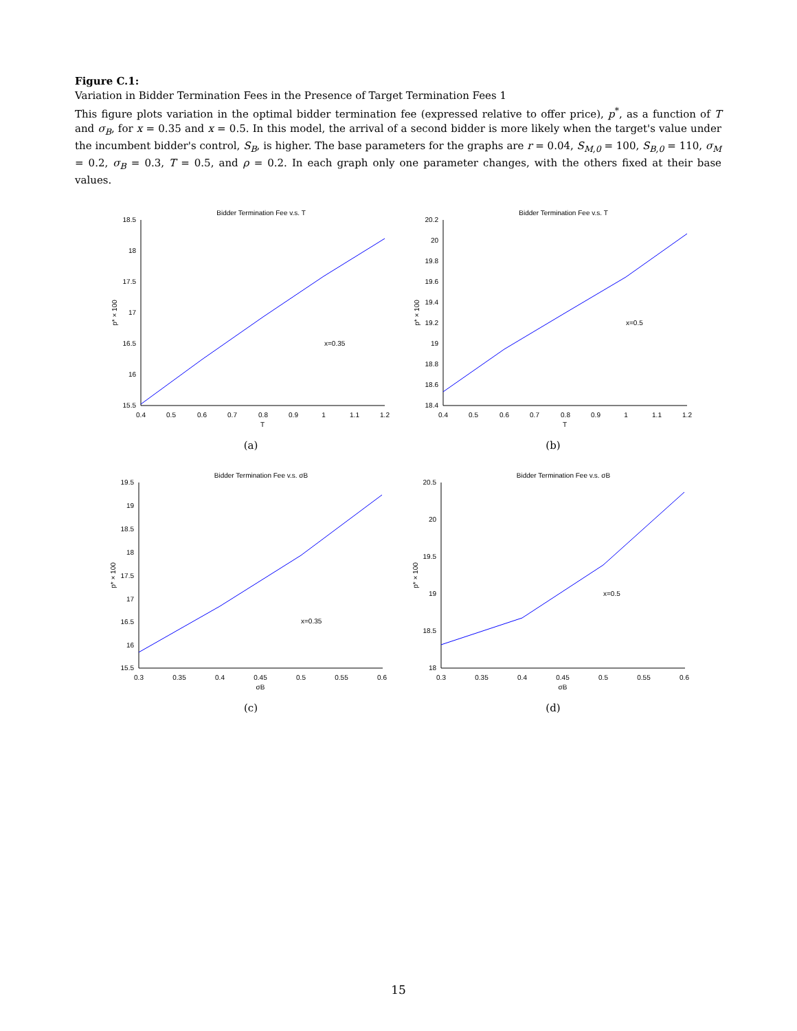Figure C.1:
Variation in Bidder Termination Fees in the Presence of Target Termination Fees 1
This figure plots variation in the optimal bidder termination fee (expressed relative to offer price), p<sup>*</sup>, as a function of T and σ<sub>B</sub>, for x = 0.35 and x = 0.5. In this model, the arrival of a second bidder is more likely when the target's value under the incumbent bidder's control, S<sub>B</sub>, is higher. The base parameters for the graphs are r = 0.04, S<sub>M,0</sub> = 100, S<sub>B,0</sub> = 110, σ<sub>M</sub> = 0.2, σ<sub>B</sub> = 0.3, T = 0.5, and ρ = 0.2. In each graph only one parameter changes, with the others fixed at their base values.
Bidder Termination Fee v.s. T
18.5
18
17.5
17
16.5
16
15.5
0.4
0.5
0.6
0.7
0.8
0.9
1
1.1
1.2
T
p* × 100
x=0.35
(a)
Bidder Termination Fee v.s. T
20.2
20
19.8
19.6
19.4
19.2
19
18.8
18.6
18.4
0.4
0.5
0.6
0.7
0.8
0.9
1
1.1
1.2
T
p* × 100
x=0.5
(b)
Bidder Termination Fee v.s. σB
19.5
19
18.5
18
17.5
17
16.5
16
15.5
0.3
0.35
0.4
0.45
0.5
0.55
0.6
σB
p* × 100
x=0.35
(c)
Bidder Termination Fee v.s. σB
20.5
20
19.5
19
18.5
18
0.3
0.35
0.4
0.45
0.5
0.55
0.6
σB
p* × 100
x=0.5
(d)
15